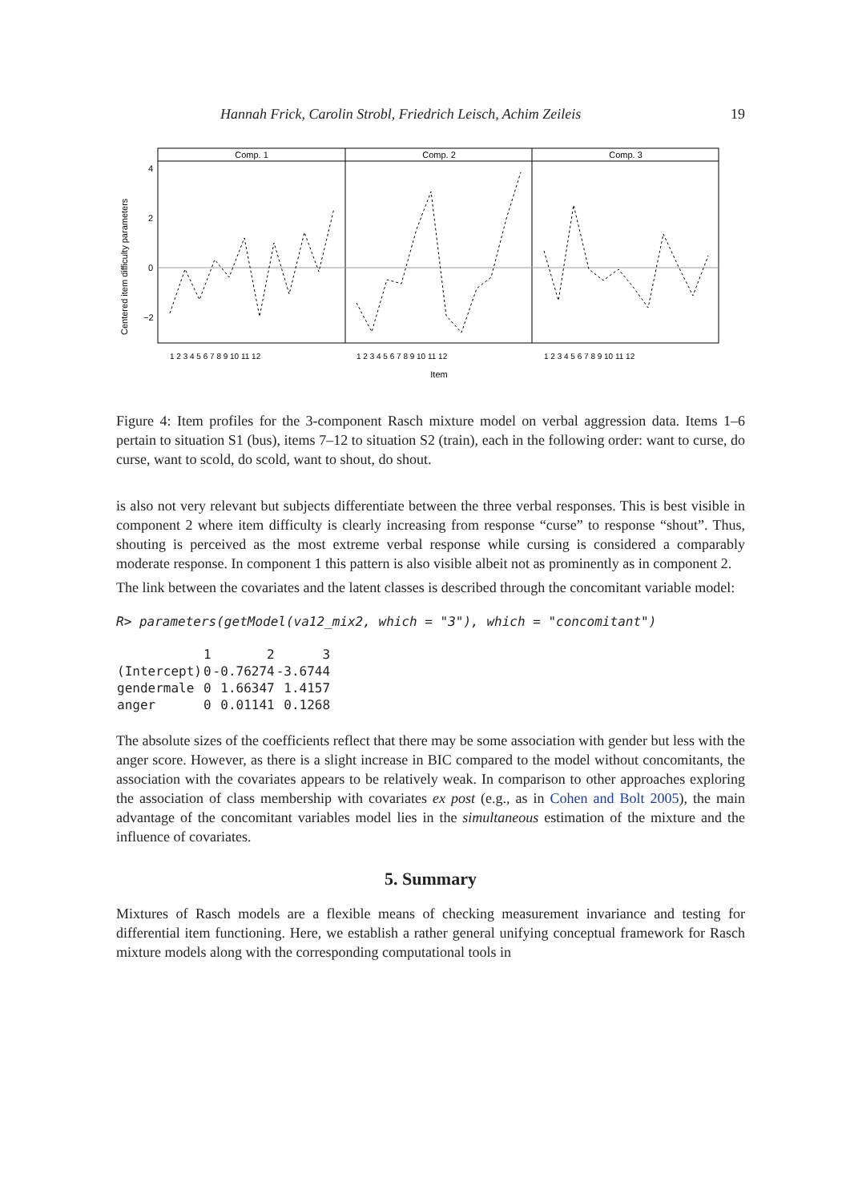Hannah Frick, Carolin Strobl, Friedrich Leisch, Achim Zeileis 19
Comp. 1
Comp. 2
Comp. 3
4
2
0
−2
Centered item difficulty parameters
1 2 3 4 5 6 7 8 9 10 11 12
1 2 3 4 5 6 7 8 9 10 11 12
1 2 3 4 5 6 7 8 9 10 11 12
Item
Figure 4: Item profiles for the 3-component Rasch mixture model on verbal aggression data. Items 1–6 pertain to situation S1 (bus), items 7–12 to situation S2 (train), each in the following order: want to curse, do curse, want to scold, do scold, want to shout, do shout.
is also not very relevant but subjects differentiate between the three verbal responses. This is best visible in component 2 where item difficulty is clearly increasing from response “curse” to response “shout”. Thus, shouting is perceived as the most extreme verbal response while cursing is considered a comparably moderate response. In component 1 this pattern is also visible albeit not as prominently as in component 2.
The link between the covariates and the latent classes is described through the concomitant variable model:
R> parameters(getModel(va12_mix2, which = "3"), which = "concomitant")
| | 1 | 2 | 3 |
| --- | --- | --- | --- |
| (Intercept) | 0 | -0.76274 | -3.6744 |
| gendermale | 0 | 1.66347 | 1.4157 |
| anger | 0 | 0.01141 | 0.1268 |
The absolute sizes of the coefficients reflect that there may be some association with gender but less with the anger score. However, as there is a slight increase in BIC compared to the model without concomitants, the association with the covariates appears to be relatively weak. In comparison to other approaches exploring the association of class membership with covariates ex post (e.g., as in Cohen and Bolt 2005), the main advantage of the concomitant variables model lies in the simultaneous estimation of the mixture and the influence of covariates.
5. Summary
Mixtures of Rasch models are a flexible means of checking measurement invariance and testing for differential item functioning. Here, we establish a rather general unifying conceptual framework for Rasch mixture models along with the corresponding computational tools in